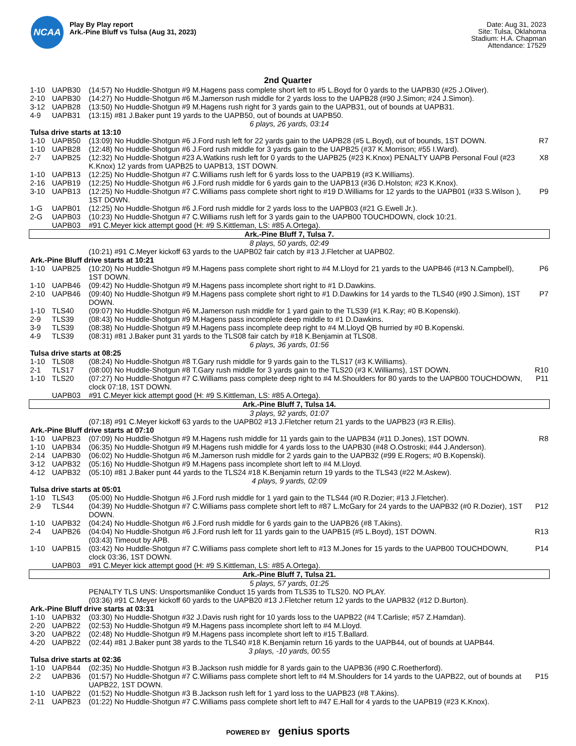NCAA
Play By Play report
Ark.-Pine Bluff vs Tulsa (Aug 31, 2023)
Date: Aug 31, 2023
Site: Tulsa, Oklahoma
Stadium: H.A. Chapman
Attendance: 17529
2nd Quarter
| 1-10 | UAPB30 | (14:57) No Huddle-Shotgun #9 M.Hagens pass complete short left to #5 L.Boyd for 0 yards to the UAPB30 (#25 J.Oliver). | |
| 2-10 | UAPB30 | (14:27) No Huddle-Shotgun #6 M.Jamerson rush middle for 2 yards loss to the UAPB28 (#90 J.Simon; #24 J.Simon). | |
| 3-12 | UAPB28 | (13:50) No Huddle-Shotgun #9 M.Hagens rush right for 3 yards gain to the UAPB31, out of bounds at UAPB31. | |
| 4-9 | UAPB31 | (13:15) #81 J.Baker punt 19 yards to the UAPB50, out of bounds at UAPB50. | |
| 6 plays, 26 yards, 03:14 | | | |
| Tulsa drive starts at 13:10 | | | |
| 1-10 | UAPB50 | (13:09) No Huddle-Shotgun #6 J.Ford rush left for 22 yards gain to the UAPB28 (#5 L.Boyd), out of bounds, 1ST DOWN. | R7 |
| 1-10 | UAPB28 | (12:48) No Huddle-Shotgun #6 J.Ford rush middle for 3 yards gain to the UAPB25 (#37 K.Morrison; #55 I.Ward). | |
| 2-7 | UAPB25 | (12:32) No Huddle-Shotgun #23 A.Watkins rush left for 0 yards to the UAPB25 (#23 K.Knox) PENALTY UAPB Personal Foul (#23 K.Knox) 12 yards from UAPB25 to UAPB13, 1ST DOWN. | X8 |
| 1-10 | UAPB13 | (12:25) No Huddle-Shotgun #7 C.Williams rush left for 6 yards loss to the UAPB19 (#3 K.Williams). | |
| 2-16 | UAPB19 | (12:25) No Huddle-Shotgun #6 J.Ford rush middle for 6 yards gain to the UAPB13 (#36 D.Holston; #23 K.Knox). | |
| 3-10 | UAPB13 | (12:25) No Huddle-Shotgun #7 C.Williams pass complete short right to #19 D.Williams for 12 yards to the UAPB01 (#33 S.Wilson ), 1ST DOWN. | P9 |
| 1-G | UAPB01 | (12:25) No Huddle-Shotgun #6 J.Ford rush middle for 2 yards loss to the UAPB03 (#21 G.Ewell Jr.). | |
| 2-G | UAPB03 | (10:23) No Huddle-Shotgun #7 C.Williams rush left for 3 yards gain to the UAPB00 TOUCHDOWN, clock 10:21. | |
| | UAPB03 | #91 C.Meyer kick attempt good (H: #9 S.Kittleman, LS: #85 A.Ortega). | |
| Ark.-Pine Bluff 7, Tulsa 7. | | | |
| 8 plays, 50 yards, 02:49 | | | |
| | | (10:21) #91 C.Meyer kickoff 63 yards to the UAPB02 fair catch by #13 J.Fletcher at UAPB02. | |
| Ark.-Pine Bluff drive starts at 10:21 | | | |
| 1-10 | UAPB25 | (10:20) No Huddle-Shotgun #9 M.Hagens pass complete short right to #4 M.Lloyd for 21 yards to the UAPB46 (#13 N.Campbell), 1ST DOWN. | P6 |
| 1-10 | UAPB46 | (09:42) No Huddle-Shotgun #9 M.Hagens pass incomplete short right to #1 D.Dawkins. | |
| 2-10 | UAPB46 | (09:40) No Huddle-Shotgun #9 M.Hagens pass complete short right to #1 D.Dawkins for 14 yards to the TLS40 (#90 J.Simon), 1ST DOWN. | P7 |
| 1-10 | TLS40 | (09:07) No Huddle-Shotgun #6 M.Jamerson rush middle for 1 yard gain to the TLS39 (#1 K.Ray; #0 B.Kopenski). | |
| 2-9 | TLS39 | (08:43) No Huddle-Shotgun #9 M.Hagens pass incomplete deep middle to #1 D.Dawkins. | |
| 3-9 | TLS39 | (08:38) No Huddle-Shotgun #9 M.Hagens pass incomplete deep right to #4 M.Lloyd QB hurried by #0 B.Kopenski. | |
| 4-9 | TLS39 | (08:31) #81 J.Baker punt 31 yards to the TLS08 fair catch by #18 K.Benjamin at TLS08. | |
| 6 plays, 36 yards, 01:56 | | | |
| Tulsa drive starts at 08:25 | | | |
| 1-10 | TLS08 | (08:24) No Huddle-Shotgun #8 T.Gary rush middle for 9 yards gain to the TLS17 (#3 K.Williams). | |
| 2-1 | TLS17 | (08:00) No Huddle-Shotgun #8 T.Gary rush middle for 3 yards gain to the TLS20 (#3 K.Williams), 1ST DOWN. | R10 |
| 1-10 | TLS20 | (07:27) No Huddle-Shotgun #7 C.Williams pass complete deep right to #4 M.Shoulders for 80 yards to the UAPB00 TOUCHDOWN, clock 07:18, 1ST DOWN. | P11 |
| | UAPB03 | #91 C.Meyer kick attempt good (H: #9 S.Kittleman, LS: #85 A.Ortega). | |
| Ark.-Pine Bluff 7, Tulsa 14. | | | |
| 3 plays, 92 yards, 01:07 | | | |
| | | (07:18) #91 C.Meyer kickoff 63 yards to the UAPB02 #13 J.Fletcher return 21 yards to the UAPB23 (#3 R.Ellis). | |
| Ark.-Pine Bluff drive starts at 07:10 | | | |
| 1-10 | UAPB23 | (07:09) No Huddle-Shotgun #9 M.Hagens rush middle for 11 yards gain to the UAPB34 (#11 D.Jones), 1ST DOWN. | R8 |
| 1-10 | UAPB34 | (06:35) No Huddle-Shotgun #9 M.Hagens rush middle for 4 yards loss to the UAPB30 (#48 O.Ostroski; #44 J.Anderson). | |
| 2-14 | UAPB30 | (06:02) No Huddle-Shotgun #6 M.Jamerson rush middle for 2 yards gain to the UAPB32 (#99 E.Rogers; #0 B.Kopenski). | |
| 3-12 | UAPB32 | (05:16) No Huddle-Shotgun #9 M.Hagens pass incomplete short left to #4 M.Lloyd. | |
| 4-12 | UAPB32 | (05:10) #81 J.Baker punt 44 yards to the TLS24 #18 K.Benjamin return 19 yards to the TLS43 (#22 M.Askew). | |
| 4 plays, 9 yards, 02:09 | | | |
| Tulsa drive starts at 05:01 | | | |
| 1-10 | TLS43 | (05:00) No Huddle-Shotgun #6 J.Ford rush middle for 1 yard gain to the TLS44 (#0 R.Dozier; #13 J.Fletcher). | |
| 2-9 | TLS44 | (04:39) No Huddle-Shotgun #7 C.Williams pass complete short left to #87 L.McGary for 24 yards to the UAPB32 (#0 R.Dozier), 1ST DOWN. | P12 |
| 1-10 | UAPB32 | (04:24) No Huddle-Shotgun #6 J.Ford rush middle for 6 yards gain to the UAPB26 (#8 T.Akins). | |
| 2-4 | UAPB26 | (04:04) No Huddle-Shotgun #6 J.Ford rush left for 11 yards gain to the UAPB15 (#5 L.Boyd), 1ST DOWN. | R13 |
| | | (03:43) Timeout by APB. | |
| 1-10 | UAPB15 | (03:42) No Huddle-Shotgun #7 C.Williams pass complete short left to #13 M.Jones for 15 yards to the UAPB00 TOUCHDOWN, clock 03:36, 1ST DOWN. | P14 |
| | UAPB03 | #91 C.Meyer kick attempt good (H: #9 S.Kittleman, LS: #85 A.Ortega). | |
| Ark.-Pine Bluff 7, Tulsa 21. | | | |
| 5 plays, 57 yards, 01:25 | | | |
| | | PENALTY TLS UNS: Unsportsmanlike Conduct 15 yards from TLS35 to TLS20. NO PLAY. | |
| | | (03:36) #91 C.Meyer kickoff 60 yards to the UAPB20 #13 J.Fletcher return 12 yards to the UAPB32 (#12 D.Burton). | |
| Ark.-Pine Bluff drive starts at 03:31 | | | |
| 1-10 | UAPB32 | (03:30) No Huddle-Shotgun #32 J.Davis rush right for 10 yards loss to the UAPB22 (#4 T.Carlisle; #57 Z.Hamdan). | |
| 2-20 | UAPB22 | (02:53) No Huddle-Shotgun #9 M.Hagens pass incomplete short left to #4 M.Lloyd. | |
| 3-20 | UAPB22 | (02:48) No Huddle-Shotgun #9 M.Hagens pass incomplete short left to #15 T.Ballard. | |
| 4-20 | UAPB22 | (02:44) #81 J.Baker punt 38 yards to the TLS40 #18 K.Benjamin return 16 yards to the UAPB44, out of bounds at UAPB44. | |
| 3 plays, -10 yards, 00:55 | | | |
| Tulsa drive starts at 02:36 | | | |
| 1-10 | UAPB44 | (02:35) No Huddle-Shotgun #3 B.Jackson rush middle for 8 yards gain to the UAPB36 (#90 C.Roetherford). | |
| 2-2 | UAPB36 | (01:57) No Huddle-Shotgun #7 C.Williams pass complete short left to #4 M.Shoulders for 14 yards to the UAPB22, out of bounds at UAPB22, 1ST DOWN. | P15 |
| 1-10 | UAPB22 | (01:52) No Huddle-Shotgun #3 B.Jackson rush left for 1 yard loss to the UAPB23 (#8 T.Akins). | |
| 2-11 | UAPB23 | (01:22) No Huddle-Shotgun #7 C.Williams pass complete short left to #47 E.Hall for 4 yards to the UAPB19 (#23 K.Knox). | |
POWERED BY genius sports